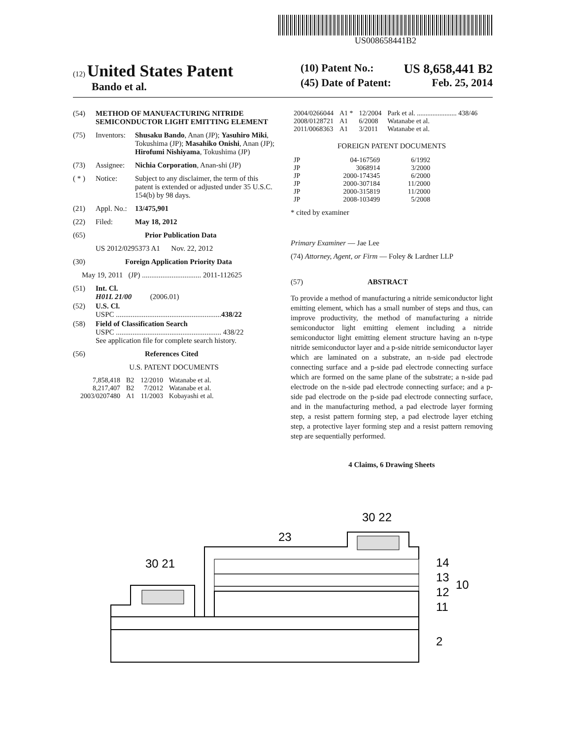US008658441B2
(12) United States Patent
Bando et al.
(10) Patent No.: US 8,658,441 B2
(45) Date of Patent: Feb. 25, 2014
(54) METHOD OF MANUFACTURING NITRIDE SEMICONDUCTOR LIGHT EMITTING ELEMENT
(75) Inventors: Shusaku Bando, Anan (JP); Yasuhiro Miki, Tokushima (JP); Masahiko Onishi, Anan (JP); Hirofumi Nishiyama, Tokushima (JP)
(73) Assignee: Nichia Corporation, Anan-shi (JP)
( * ) Notice: Subject to any disclaimer, the term of this patent is extended or adjusted under 35 U.S.C. 154(b) by 98 days.
(21) Appl. No.: 13/475,901
(22) Filed: May 18, 2012
(65) Prior Publication Data
US 2012/0295373 A1 Nov. 22, 2012
(30) Foreign Application Priority Data
May 19, 2011 (JP) ................................ 2011-112625
(51) Int. Cl.
H01L 21/00 (2006.01)
(52) U.S. Cl.
USPC ......................................................... 438/22
(58) Field of Classification Search
USPC ......................................................... 438/22
See application file for complete search history.
(56) References Cited
U.S. PATENT DOCUMENTS
| 7,858,418 | B2 | 12/2010 | Watanabe et al. |
| 8,217,407 | B2 | 7/2012 | Watanabe et al. |
| 2003/0207480 | A1 | 11/2003 | Kobayashi et al. |
| 2004/0266044 | A1 * | 12/2004 | Park et al. ....................... 438/46 |
| 2008/0128721 | A1 | 6/2008 | Watanabe et al. |
| 2011/0068363 | A1 | 3/2011 | Watanabe et al. |
FOREIGN PATENT DOCUMENTS
| JP | 04-167569 | 6/1992 |
| JP | 3068914 | 3/2000 |
| JP | 2000-174345 | 6/2000 |
| JP | 2000-307184 | 11/2000 |
| JP | 2000-315819 | 11/2000 |
| JP | 2008-103499 | 5/2008 |
* cited by examiner
Primary Examiner — Jae Lee
(74) Attorney, Agent, or Firm — Foley & Lardner LLP
(57) ABSTRACT
To provide a method of manufacturing a nitride semiconductor light emitting element, which has a small number of steps and thus, can improve productivity, the method of manufacturing a nitride semiconductor light emitting element including a nitride semiconductor light emitting element structure having an n-type nitride semiconductor layer and a p-side nitride semiconductor layer which are laminated on a substrate, an n-side pad electrode connecting surface and a p-side pad electrode connecting surface which are formed on the same plane of the substrate; a n-side pad electrode on the n-side pad electrode connecting surface; and a p-side pad electrode on the p-side pad electrode connecting surface, and in the manufacturing method, a pad electrode layer forming step, a resist pattern forming step, a pad electrode layer etching step, a protective layer forming step and a resist pattern removing step are sequentially performed.
4 Claims, 6 Drawing Sheets
30 21
30 22
23
14
13
12
11
10
2